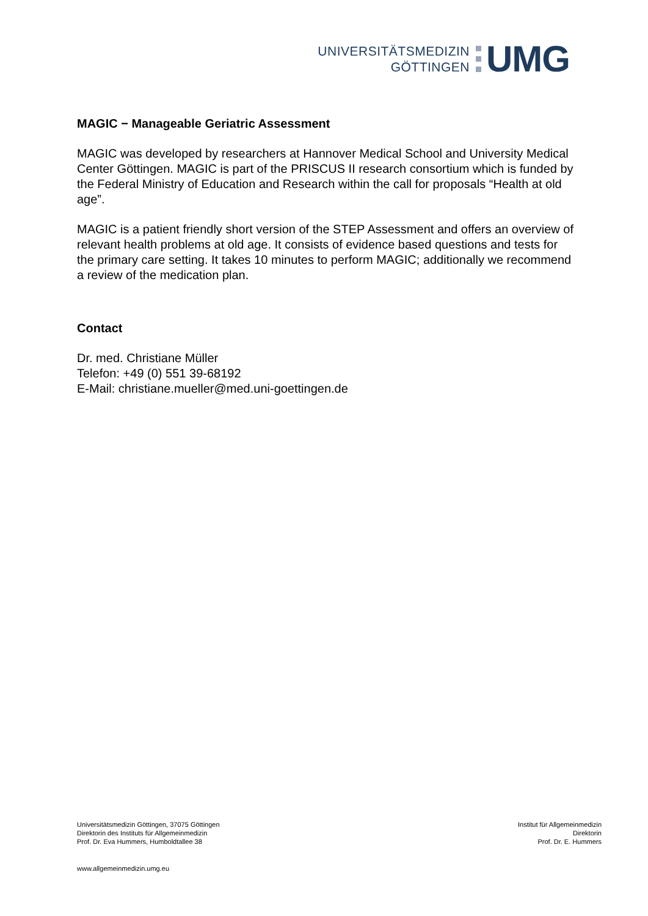UNIVERSITÄTSMEDIZIN
GÖTTINGEN
UMG
MAGIC − Manageable Geriatric Assessment
MAGIC was developed by researchers at Hannover Medical School and University Medical Center Göttingen. MAGIC is part of the PRISCUS II research consortium which is funded by the Federal Ministry of Education and Research within the call for proposals “Health at old age”.
MAGIC is a patient friendly short version of the STEP Assessment and offers an overview of relevant health problems at old age. It consists of evidence based questions and tests for the primary care setting. It takes 10 minutes to perform MAGIC; additionally we recommend a review of the medication plan.
Contact
Dr. med. Christiane Müller
Telefon: +49 (0) 551 39-68192
E-Mail: christiane.mueller@med.uni-goettingen.de
Universitätsmedizin Göttingen, 37075 Göttingen
Direktorin des Instituts für Allgemeinmedizin
Prof. Dr. Eva Hummers, Humboldtallee 38
Institut für Allgemeinmedizin
Direktorin
Prof. Dr. E. Hummers
www.allgemeinmedizin.umg.eu